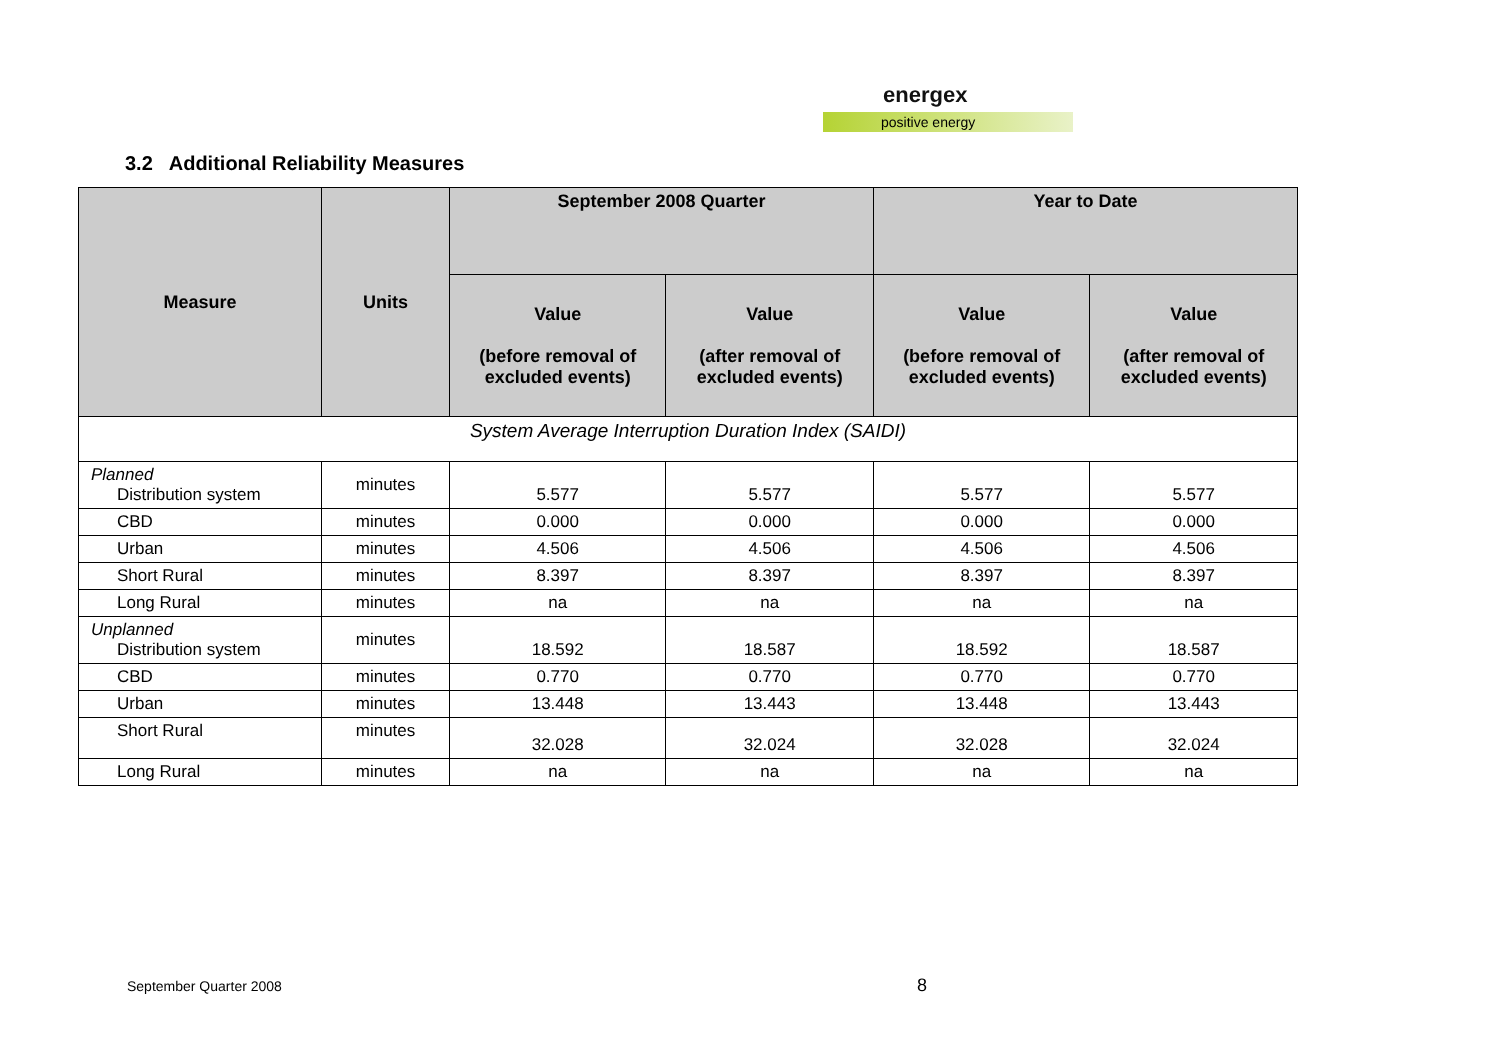energex
positive energy
3.2 Additional Reliability Measures
| Measure | Units | September 2008 Quarter | | Year to Date | |
| --- | --- | --- | --- | --- | --- |
| | | Value (before removal of excluded events) | Value (after removal of excluded events) | Value (before removal of excluded events) | Value (after removal of excluded events) |
| System Average Interruption Duration Index (SAIDI) | | | | | |
| Planned Distribution system | minutes | 5.577 | 5.577 | 5.577 | 5.577 |
| CBD | minutes | 0.000 | 0.000 | 0.000 | 0.000 |
| Urban | minutes | 4.506 | 4.506 | 4.506 | 4.506 |
| Short Rural | minutes | 8.397 | 8.397 | 8.397 | 8.397 |
| Long Rural | minutes | na | na | na | na |
| Unplanned Distribution system | minutes | 18.592 | 18.587 | 18.592 | 18.587 |
| CBD | minutes | 0.770 | 0.770 | 0.770 | 0.770 |
| Urban | minutes | 13.448 | 13.443 | 13.448 | 13.443 |
| Short Rural | minutes | 32.028 | 32.024 | 32.028 | 32.024 |
| Long Rural | minutes | na | na | na | na |
September Quarter 2008 8